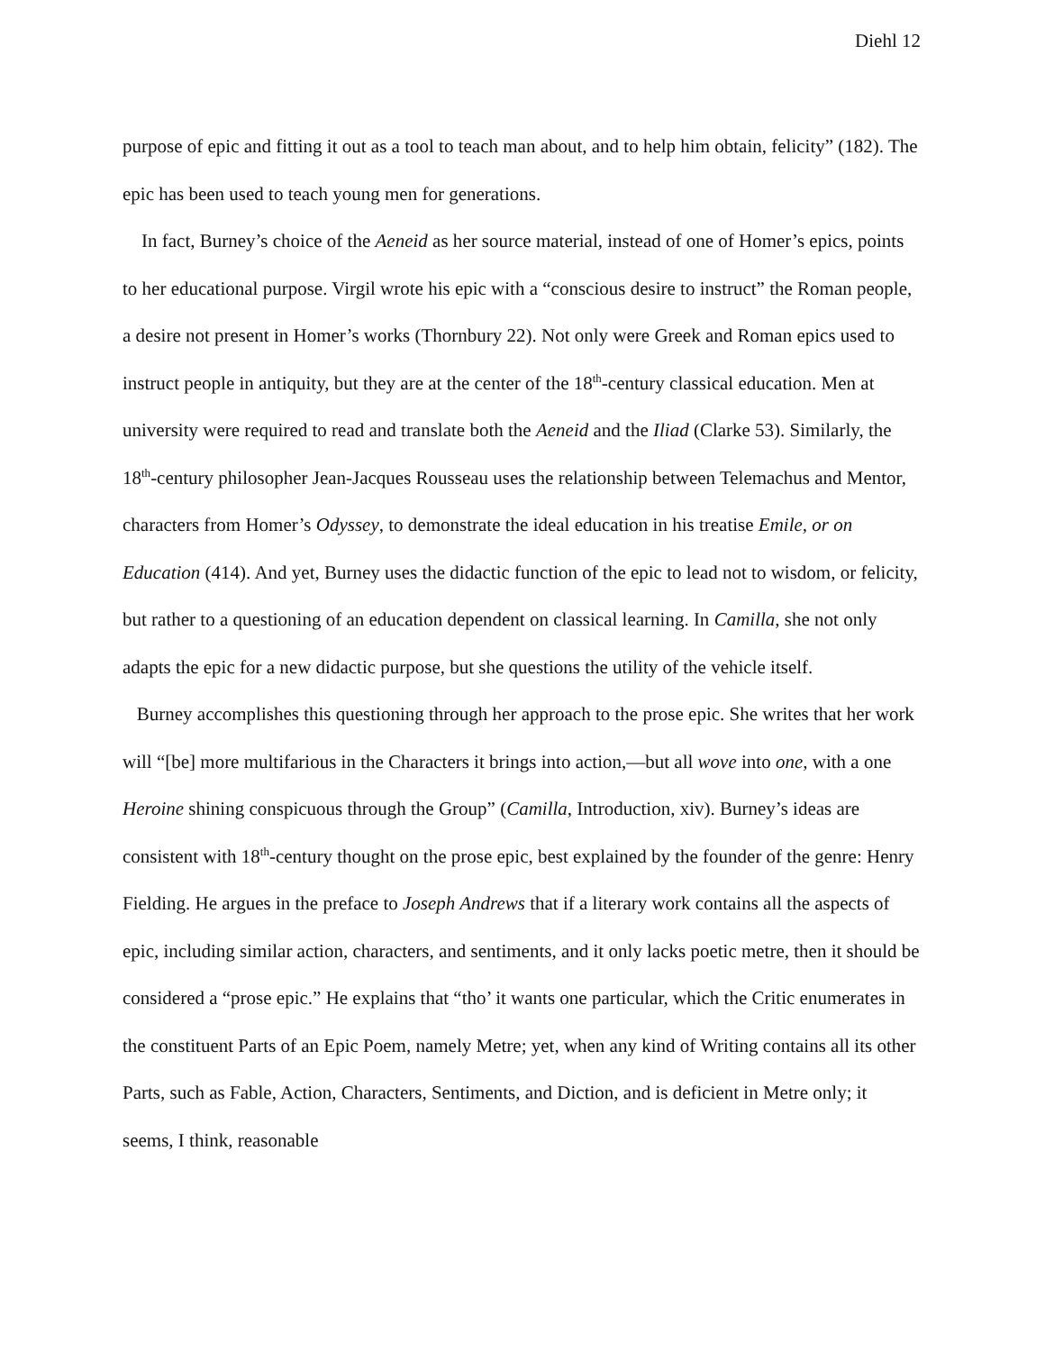Diehl 12
purpose of epic and fitting it out as a tool to teach man about, and to help him obtain, felicity” (182). The epic has been used to teach young men for generations.
In fact, Burney’s choice of the Aeneid as her source material, instead of one of Homer’s epics, points to her educational purpose. Virgil wrote his epic with a “conscious desire to instruct” the Roman people, a desire not present in Homer’s works (Thornbury 22). Not only were Greek and Roman epics used to instruct people in antiquity, but they are at the center of the 18<sup>th</sup>-century classical education. Men at university were required to read and translate both the Aeneid and the Iliad (Clarke 53). Similarly, the 18<sup>th</sup>-century philosopher Jean-Jacques Rousseau uses the relationship between Telemachus and Mentor, characters from Homer’s Odyssey, to demonstrate the ideal education in his treatise Emile, or on Education (414). And yet, Burney uses the didactic function of the epic to lead not to wisdom, or felicity, but rather to a questioning of an education dependent on classical learning. In Camilla, she not only adapts the epic for a new didactic purpose, but she questions the utility of the vehicle itself.
Burney accomplishes this questioning through her approach to the prose epic. She writes that her work will “[be] more multifarious in the Characters it brings into action,—but all wove into one, with a one Heroine shining conspicuous through the Group” (Camilla, Introduction, xiv). Burney’s ideas are consistent with 18<sup>th</sup>-century thought on the prose epic, best explained by the founder of the genre: Henry Fielding. He argues in the preface to Joseph Andrews that if a literary work contains all the aspects of epic, including similar action, characters, and sentiments, and it only lacks poetic metre, then it should be considered a “prose epic.” He explains that “tho’ it wants one particular, which the Critic enumerates in the constituent Parts of an Epic Poem, namely Metre; yet, when any kind of Writing contains all its other Parts, such as Fable, Action, Characters, Sentiments, and Diction, and is deficient in Metre only; it seems, I think, reasonable